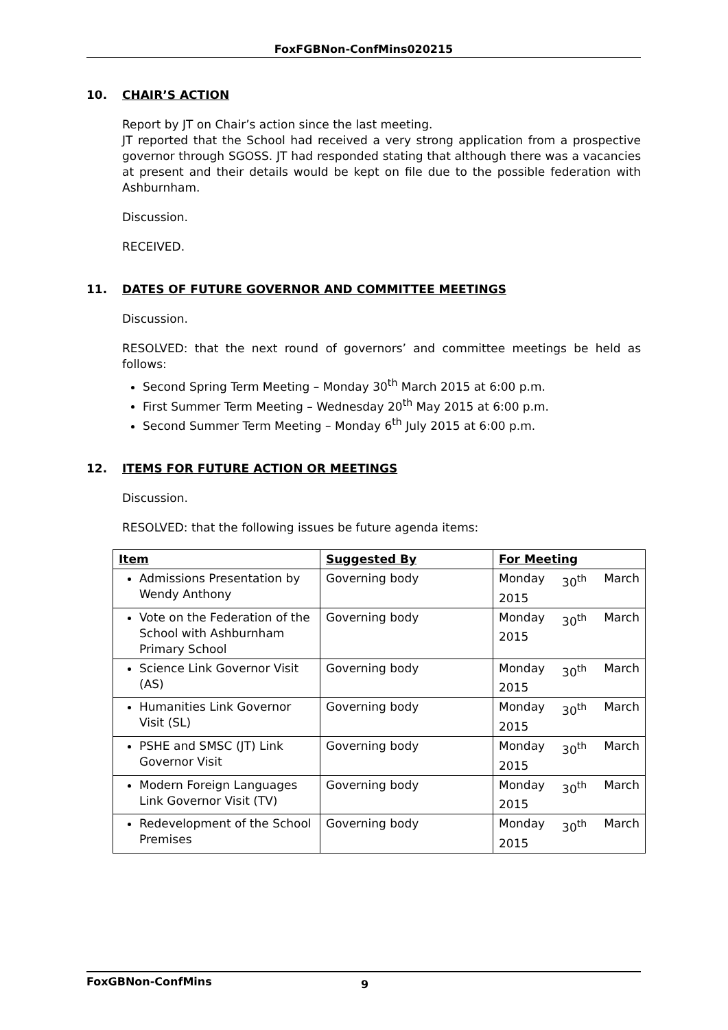FoxFGBNon-ConfMins020215
10. CHAIR’S ACTION
Report by JT on Chair’s action since the last meeting.
JT reported that the School had received a very strong application from a prospective governor through SGOSS. JT had responded stating that although there was a vacancies at present and their details would be kept on file due to the possible federation with Ashburnham.
Discussion.
RECEIVED.
11. DATES OF FUTURE GOVERNOR AND COMMITTEE MEETINGS
Discussion.
RESOLVED: that the next round of governors’ and committee meetings be held as follows:
Second Spring Term Meeting – Monday 30<sup>th</sup> March 2015 at 6:00 p.m.
First Summer Term Meeting – Wednesday 20<sup>th</sup> May 2015 at 6:00 p.m.
Second Summer Term Meeting – Monday 6<sup>th</sup> July 2015 at 6:00 p.m.
12. ITEMS FOR FUTURE ACTION OR MEETINGS
Discussion.
RESOLVED: that the following issues be future agenda items:
| Item | Suggested By | For Meeting |
| --- | --- | --- |
| Admissions Presentation by Wendy Anthony | Governing body | Monday 30<sup>th</sup> March 2015 |
| Vote on the Federation of the School with Ashburnham Primary School | Governing body | Monday 30<sup>th</sup> March 2015 |
| Science Link Governor Visit (AS) | Governing body | Monday 30<sup>th</sup> March 2015 |
| Humanities Link Governor Visit (SL) | Governing body | Monday 30<sup>th</sup> March 2015 |
| PSHE and SMSC (JT) Link Governor Visit | Governing body | Monday 30<sup>th</sup> March 2015 |
| Modern Foreign Languages Link Governor Visit (TV) | Governing body | Monday 30<sup>th</sup> March 2015 |
| Redevelopment of the School Premises | Governing body | Monday 30<sup>th</sup> March 2015 |
FoxGBNon-ConfMins 9